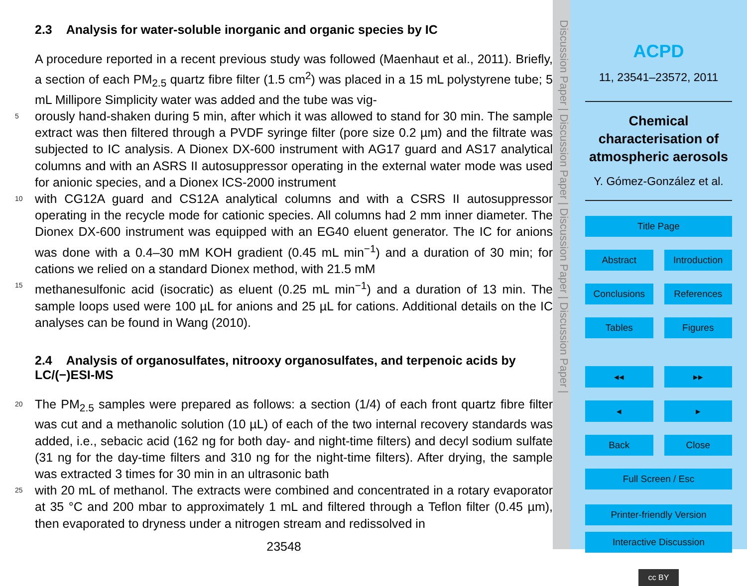2.3 Analysis for water-soluble inorganic and organic species by IC
A procedure reported in a recent previous study was followed (Maenhaut et al., 2011). Briefly, a section of each PM<sub>2.5</sub> quartz fibre filter (1.5 cm<sup>2</sup>) was placed in a 15 mL polystyrene tube; 5 mL Millipore Simplicity water was added and the tube was vig-
5
orously hand-shaken during 5 min, after which it was allowed to stand for 30 min. The sample extract was then filtered through a PVDF syringe filter (pore size 0.2 µm) and the filtrate was subjected to IC analysis. A Dionex DX-600 instrument with AG17 guard and AS17 analytical columns and with an ASRS II autosuppressor operating in the external water mode was used for anionic species, and a Dionex ICS-2000 instrument
10
with CG12A guard and CS12A analytical columns and with a CSRS II autosuppressor operating in the recycle mode for cationic species. All columns had 2 mm inner diameter. The Dionex DX-600 instrument was equipped with an EG40 eluent generator. The IC for anions was done with a 0.4–30 mM KOH gradient (0.45 mL min<sup>−1</sup>) and a duration of 30 min; for cations we relied on a standard Dionex method, with 21.5 mM
15
methanesulfonic acid (isocratic) as eluent (0.25 mL min<sup>−1</sup>) and a duration of 13 min. The sample loops used were 100 µL for anions and 25 µL for cations. Additional details on the IC analyses can be found in Wang (2010).
2.4 Analysis of organosulfates, nitrooxy organosulfates, and terpenoic acids by LC/(−)ESI-MS
20
The PM<sub>2.5</sub> samples were prepared as follows: a section (1/4) of each front quartz fibre filter was cut and a methanolic solution (10 µL) of each of the two internal recovery standards was added, i.e., sebacic acid (162 ng for both day- and night-time filters) and decyl sodium sulfate (31 ng for the day-time filters and 310 ng for the night-time filters). After drying, the sample was extracted 3 times for 30 min in an ultrasonic bath
25
with 20 mL of methanol. The extracts were combined and concentrated in a rotary evaporator at 35 °C and 200 mbar to approximately 1 mL and filtered through a Teflon filter (0.45 µm), then evaporated to dryness under a nitrogen stream and redissolved in
23548
Discussion Paper | Discussion Paper | Discussion Paper | Discussion Paper |
ACPD
11, 23541–23572, 2011
Chemical characterisation of atmospheric aerosols
Y. Gómez-González et al.
Title Page
Abstract Introduction
Conclusions References
Tables Figures
◂◂ ▸▸
◂ ▸
Back Close
Full Screen / Esc
Printer-friendly Version
Interactive Discussion
cc BY